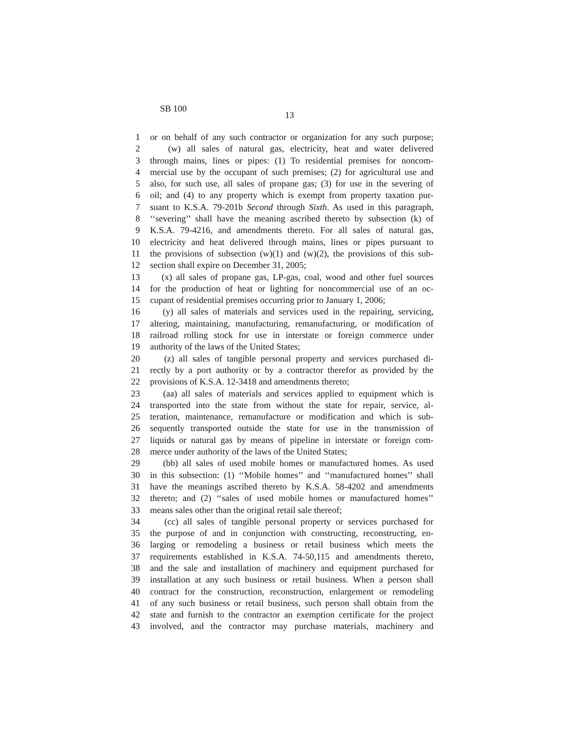SB 100
13
1 or on behalf of any such contractor or organization for any such purpose;
2 (w) all sales of natural gas, electricity, heat and water delivered
3 through mains, lines or pipes: (1) To residential premises for noncom-
4 mercial use by the occupant of such premises; (2) for agricultural use and
5 also, for such use, all sales of propane gas; (3) for use in the severing of
6 oil; and (4) to any property which is exempt from property taxation pur-
7 suant to K.S.A. 79-201b Second through Sixth. As used in this paragraph,
8 ‘‘severing’’ shall have the meaning ascribed thereto by subsection (k) of
9 K.S.A. 79-4216, and amendments thereto. For all sales of natural gas,
10 electricity and heat delivered through mains, lines or pipes pursuant to
11 the provisions of subsection (w)(1) and (w)(2), the provisions of this sub-
12 section shall expire on December 31, 2005;
13 (x) all sales of propane gas, LP-gas, coal, wood and other fuel sources
14 for the production of heat or lighting for noncommercial use of an oc-
15 cupant of residential premises occurring prior to January 1, 2006;
16 (y) all sales of materials and services used in the repairing, servicing,
17 altering, maintaining, manufacturing, remanufacturing, or modification of
18 railroad rolling stock for use in interstate or foreign commerce under
19 authority of the laws of the United States;
20 (z) all sales of tangible personal property and services purchased di-
21 rectly by a port authority or by a contractor therefor as provided by the
22 provisions of K.S.A. 12-3418 and amendments thereto;
23 (aa) all sales of materials and services applied to equipment which is
24 transported into the state from without the state for repair, service, al-
25 teration, maintenance, remanufacture or modification and which is sub-
26 sequently transported outside the state for use in the transmission of
27 liquids or natural gas by means of pipeline in interstate or foreign com-
28 merce under authority of the laws of the United States;
29 (bb) all sales of used mobile homes or manufactured homes. As used
30 in this subsection: (1) ‘‘Mobile homes’’ and ‘‘manufactured homes’’ shall
31 have the meanings ascribed thereto by K.S.A. 58-4202 and amendments
32 thereto; and (2) ‘‘sales of used mobile homes or manufactured homes’’
33 means sales other than the original retail sale thereof;
34 (cc) all sales of tangible personal property or services purchased for
35 the purpose of and in conjunction with constructing, reconstructing, en-
36 larging or remodeling a business or retail business which meets the
37 requirements established in K.S.A. 74-50,115 and amendments thereto,
38 and the sale and installation of machinery and equipment purchased for
39 installation at any such business or retail business. When a person shall
40 contract for the construction, reconstruction, enlargement or remodeling
41 of any such business or retail business, such person shall obtain from the
42 state and furnish to the contractor an exemption certificate for the project
43 involved, and the contractor may purchase materials, machinery and